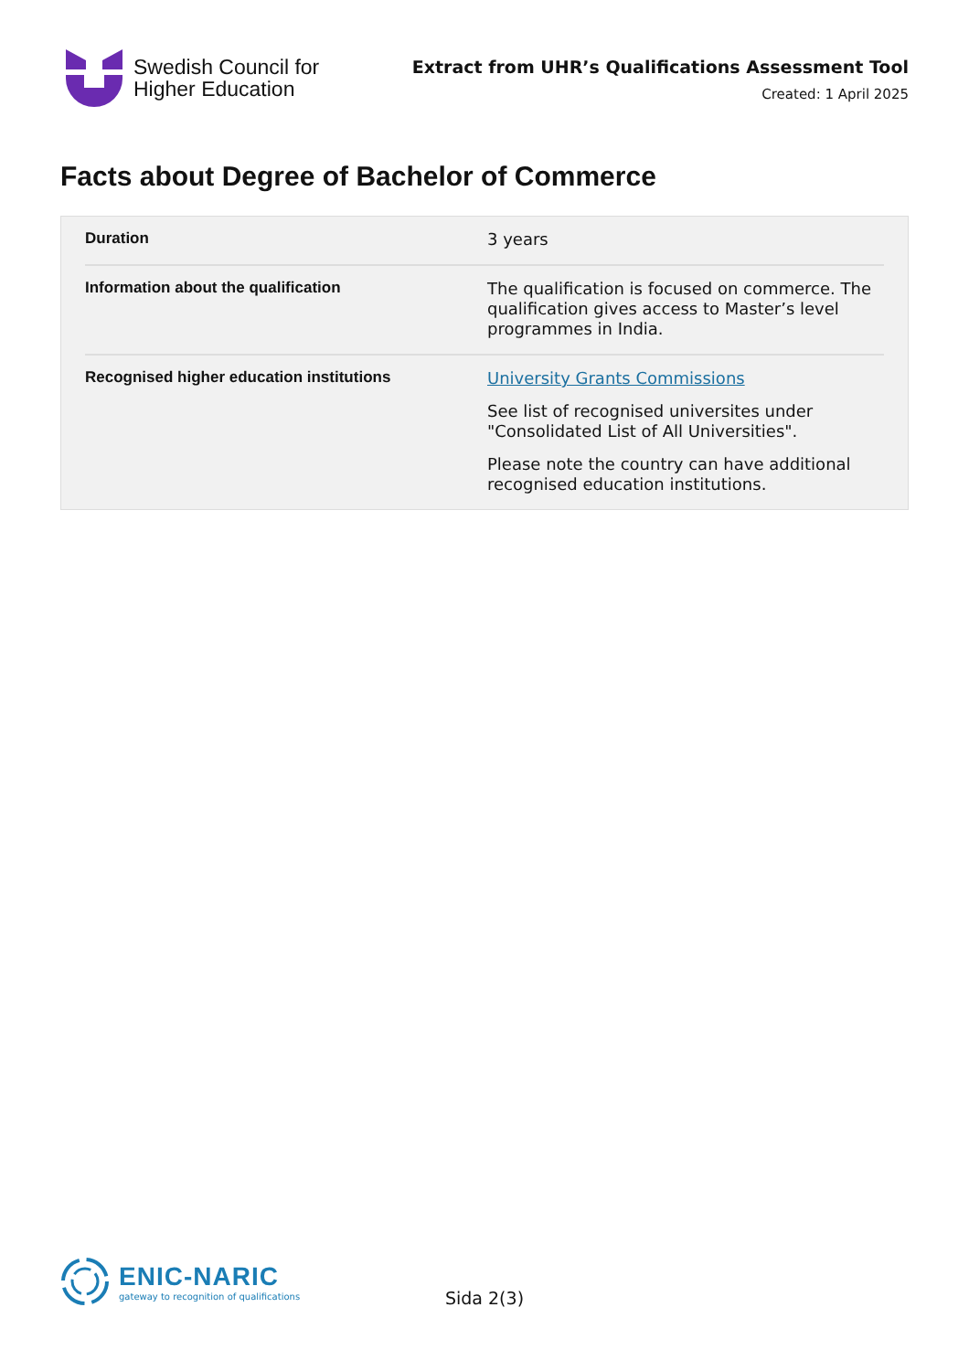Swedish Council for
Higher Education
Extract from UHR’s Qualifications Assessment Tool
Created: 1 April 2025
Facts about Degree of Bachelor of Commerce
| Duration | 3 years |
| Information about the qualification | The qualification is focused on commerce. The qualification gives access to Master’s level programmes in India. |
| Recognised higher education institutions | University Grants Commissions See list of recognised universites under "Consolidated List of All Universities". Please note the country can have additional recognised education institutions. |
ENIC-NARIC
gateway to recognition of qualifications
Sida 2(3)